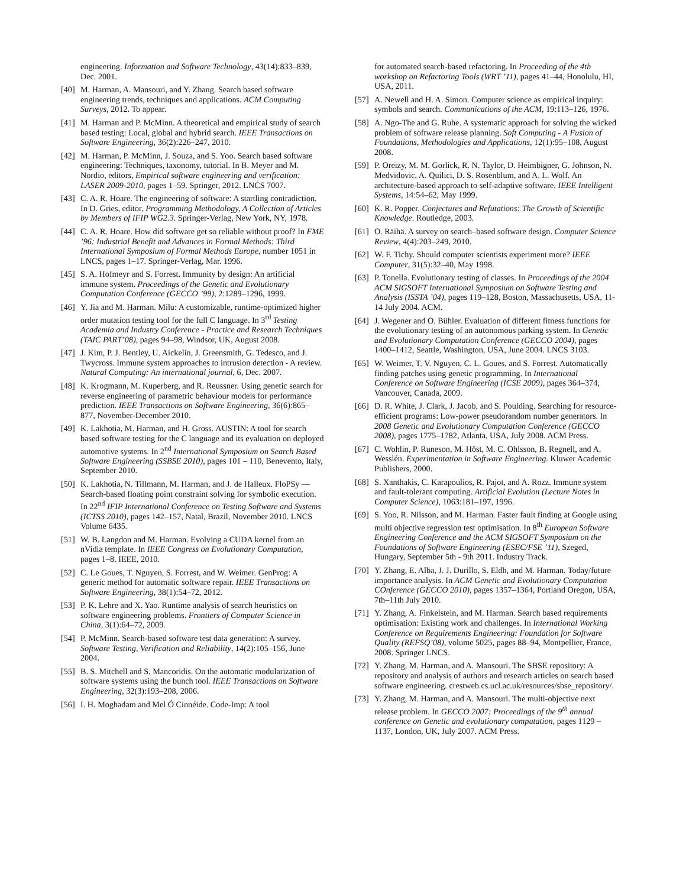engineering. Information and Software Technology, 43(14):833–839, Dec. 2001.
[40] M. Harman, A. Mansouri, and Y. Zhang. Search based software engineering trends, techniques and applications. ACM Computing Surveys, 2012. To appear.
[41] M. Harman and P. McMinn. A theoretical and empirical study of search based testing: Local, global and hybrid search. IEEE Transactions on Software Engineering, 36(2):226–247, 2010.
[42] M. Harman, P. McMinn, J. Souza, and S. Yoo. Search based software engineering: Techniques, taxonomy, tutorial. In B. Meyer and M. Nordio, editors, Empirical software engineering and verification: LASER 2009-2010, pages 1–59. Springer, 2012. LNCS 7007.
[43] C. A. R. Hoare. The engineering of software: A startling contradiction. In D. Gries, editor, Programming Methodology, A Collection of Articles by Members of IFIP WG2.3. Springer-Verlag, New York, NY, 1978.
[44] C. A. R. Hoare. How did software get so reliable without proof? In FME ’96: Industrial Benefit and Advances in Formal Methods: Third International Symposium of Formal Methods Europe, number 1051 in LNCS, pages 1–17. Springer-Verlag, Mar. 1996.
[45] S. A. Hofmeyr and S. Forrest. Immunity by design: An artificial immune system. Proceedings of the Genetic and Evolutionary Computation Conference (GECCO ’99), 2:1289–1296, 1999.
[46] Y. Jia and M. Harman. Milu: A customizable, runtime-optimized higher order mutation testing tool for the full C language. In 3<sup>rd</sup> Testing Academia and Industry Conference - Practice and Research Techniques (TAIC PART’08), pages 94–98, Windsor, UK, August 2008.
[47] J. Kim, P. J. Bentley, U. Aickelin, J. Greensmith, G. Tedesco, and J. Twycross. Immune system approaches to intrusion detection - A review. Natural Computing: An international journal, 6, Dec. 2007.
[48] K. Krogmann, M. Kuperberg, and R. Reussner. Using genetic search for reverse engineering of parametric behaviour models for performance prediction. IEEE Transactions on Software Engineering, 36(6):865–877, November-December 2010.
[49] K. Lakhotia, M. Harman, and H. Gross. AUSTIN: A tool for search based software testing for the C language and its evaluation on deployed automotive systems. In 2<sup>nd</sup> International Symposium on Search Based Software Engineering (SSBSE 2010), pages 101 – 110, Benevento, Italy, September 2010.
[50] K. Lakhotia, N. Tillmann, M. Harman, and J. de Halleux. FloPSy — Search-based floating point constraint solving for symbolic execution. In 22<sup>nd</sup> IFIP International Conference on Testing Software and Systems (ICTSS 2010), pages 142–157, Natal, Brazil, November 2010. LNCS Volume 6435.
[51] W. B. Langdon and M. Harman. Evolving a CUDA kernel from an nVidia template. In IEEE Congress on Evolutionary Computation, pages 1–8. IEEE, 2010.
[52] C. Le Goues, T. Nguyen, S. Forrest, and W. Weimer. GenProg: A generic method for automatic software repair. IEEE Transactions on Software Engineering, 38(1):54–72, 2012.
[53] P. K. Lehre and X. Yao. Runtime analysis of search heuristics on software engineering problems. Frontiers of Computer Science in China, 3(1):64–72, 2009.
[54] P. McMinn. Search-based software test data generation: A survey. Software Testing, Verification and Reliability, 14(2):105–156, June 2004.
[55] B. S. Mitchell and S. Mancoridis. On the automatic modularization of software systems using the bunch tool. IEEE Transactions on Software Engineering, 32(3):193–208, 2006.
[56] I. H. Moghadam and Mel Ó Cinnéide. Code-Imp: A tool
for automated search-based refactoring. In Proceeding of the 4th workshop on Refactoring Tools (WRT ’11), pages 41–44, Honolulu, HI, USA, 2011.
[57] A. Newell and H. A. Simon. Computer science as empirical inquiry: symbols and search. Communications of the ACM, 19:113–126, 1976.
[58] A. Ngo-The and G. Ruhe. A systematic approach for solving the wicked problem of software release planning. Soft Computing - A Fusion of Foundations, Methodologies and Applications, 12(1):95–108, August 2008.
[59] P. Oreizy, M. M. Gorlick, R. N. Taylor, D. Heimbigner, G. Johnson, N. Medvidovic, A. Quilici, D. S. Rosenblum, and A. L. Wolf. An architecture-based approach to self-adaptive software. IEEE Intelligent Systems, 14:54–62, May 1999.
[60] K. R. Popper. Conjectures and Refutations: The Growth of Scientific Knowledge. Routledge, 2003.
[61] O. Räihä. A survey on search–based software design. Computer Science Review, 4(4):203–249, 2010.
[62] W. F. Tichy. Should computer scientists experiment more? IEEE Computer, 31(5):32–40, May 1998.
[63] P. Tonella. Evolutionary testing of classes. In Proceedings of the 2004 ACM SIGSOFT International Symposium on Software Testing and Analysis (ISSTA ’04), pages 119–128, Boston, Massachusetts, USA, 11-14 July 2004. ACM.
[64] J. Wegener and O. Bühler. Evaluation of different fitness functions for the evolutionary testing of an autonomous parking system. In Genetic and Evolutionary Computation Conference (GECCO 2004), pages 1400–1412, Seattle, Washington, USA, June 2004. LNCS 3103.
[65] W. Weimer, T. V. Nguyen, C. L. Goues, and S. Forrest. Automatically finding patches using genetic programming. In International Conference on Software Engineering (ICSE 2009), pages 364–374, Vancouver, Canada, 2009.
[66] D. R. White, J. Clark, J. Jacob, and S. Poulding. Searching for resource-efficient programs: Low-power pseudorandom number generators. In 2008 Genetic and Evolutionary Computation Conference (GECCO 2008), pages 1775–1782, Atlanta, USA, July 2008. ACM Press.
[67] C. Wohlin, P. Runeson, M. Höst, M. C. Ohlsson, B. Regnell, and A. Wesslén. Experimentation in Software Engineering. Kluwer Academic Publishers, 2000.
[68] S. Xanthakis, C. Karapoulios, R. Pajot, and A. Rozz. Immune system and fault-tolerant computing. Artificial Evolution (Lecture Notes in Computer Science), 1063:181–197, 1996.
[69] S. Yoo, R. Nilsson, and M. Harman. Faster fault finding at Google using multi objective regression test optimisation. In 8<sup>th</sup> European Software Engineering Conference and the ACM SIGSOFT Symposium on the Foundations of Software Engineering (ESEC/FSE ’11), Szeged, Hungary, September 5th - 9th 2011. Industry Track.
[70] Y. Zhang, E. Alba, J. J. Durillo, S. Eldh, and M. Harman. Today/future importance analysis. In ACM Genetic and Evolutionary Computation COnference (GECCO 2010), pages 1357–1364, Portland Oregon, USA, 7th–11th July 2010.
[71] Y. Zhang, A. Finkelstein, and M. Harman. Search based requirements optimisation: Existing work and challenges. In International Working Conference on Requirements Engineering: Foundation for Software Quality (REFSQ’08), volume 5025, pages 88–94, Montpellier, France, 2008. Springer LNCS.
[72] Y. Zhang, M. Harman, and A. Mansouri. The SBSE repository: A repository and analysis of authors and research articles on search based software engineering. crestweb.cs.ucl.ac.uk/resources/sbse_repository/.
[73] Y. Zhang, M. Harman, and A. Mansouri. The multi-objective next release problem. In GECCO 2007: Proceedings of the 9<sup>th</sup> annual conference on Genetic and evolutionary computation, pages 1129 – 1137, London, UK, July 2007. ACM Press.